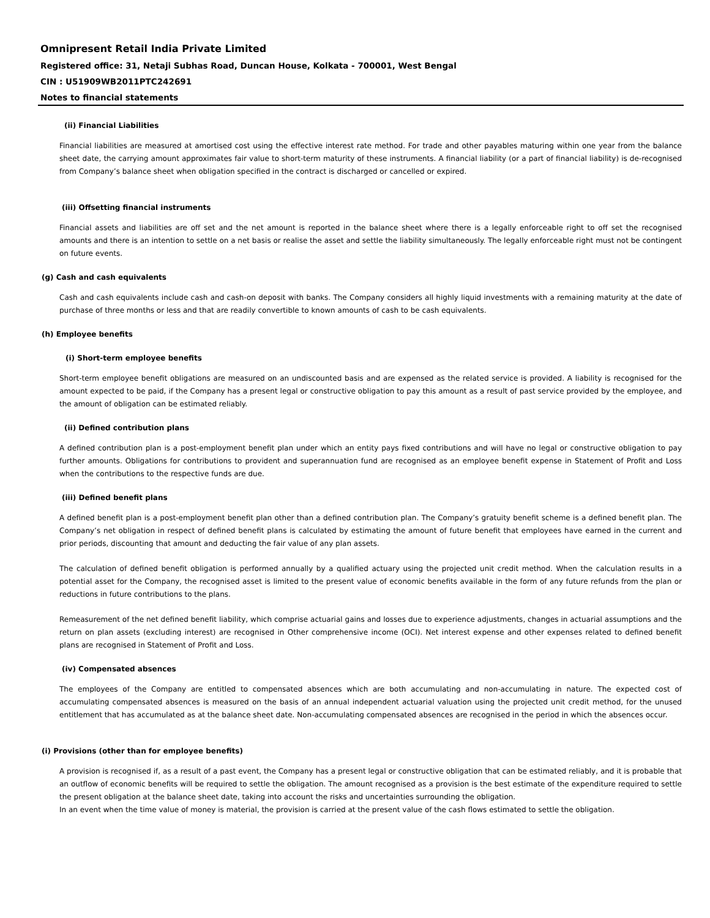Omnipresent Retail India Private Limited
Registered office: 31, Netaji Subhas Road, Duncan House, Kolkata - 700001, West Bengal
CIN : U51909WB2011PTC242691
Notes to financial statements
(ii) Financial Liabilities
Financial liabilities are measured at amortised cost using the effective interest rate method. For trade and other payables maturing within one year from the balance sheet date, the carrying amount approximates fair value to short-term maturity of these instruments. A financial liability (or a part of financial liability) is de-recognised from Company’s balance sheet when obligation specified in the contract is discharged or cancelled or expired.
(iii) Offsetting financial instruments
Financial assets and liabilities are off set and the net amount is reported in the balance sheet where there is a legally enforceable right to off set the recognised amounts and there is an intention to settle on a net basis or realise the asset and settle the liability simultaneously. The legally enforceable right must not be contingent on future events.
(g) Cash and cash equivalents
Cash and cash equivalents include cash and cash-on deposit with banks. The Company considers all highly liquid investments with a remaining maturity at the date of purchase of three months or less and that are readily convertible to known amounts of cash to be cash equivalents.
(h) Employee benefits
(i) Short-term employee benefits
Short-term employee benefit obligations are measured on an undiscounted basis and are expensed as the related service is provided. A liability is recognised for the amount expected to be paid, if the Company has a present legal or constructive obligation to pay this amount as a result of past service provided by the employee, and the amount of obligation can be estimated reliably.
(ii) Defined contribution plans
A defined contribution plan is a post-employment benefit plan under which an entity pays fixed contributions and will have no legal or constructive obligation to pay further amounts. Obligations for contributions to provident and superannuation fund are recognised as an employee benefit expense in Statement of Profit and Loss when the contributions to the respective funds are due.
(iii) Defined benefit plans
A defined benefit plan is a post-employment benefit plan other than a defined contribution plan. The Company’s gratuity benefit scheme is a defined benefit plan. The Company’s net obligation in respect of defined benefit plans is calculated by estimating the amount of future benefit that employees have earned in the current and prior periods, discounting that amount and deducting the fair value of any plan assets.
The calculation of defined benefit obligation is performed annually by a qualified actuary using the projected unit credit method. When the calculation results in a potential asset for the Company, the recognised asset is limited to the present value of economic benefits available in the form of any future refunds from the plan or reductions in future contributions to the plans.
Remeasurement of the net defined benefit liability, which comprise actuarial gains and losses due to experience adjustments, changes in actuarial assumptions and the return on plan assets (excluding interest) are recognised in Other comprehensive income (OCI). Net interest expense and other expenses related to defined benefit plans are recognised in Statement of Profit and Loss.
(iv) Compensated absences
The employees of the Company are entitled to compensated absences which are both accumulating and non-accumulating in nature. The expected cost of accumulating compensated absences is measured on the basis of an annual independent actuarial valuation using the projected unit credit method, for the unused entitlement that has accumulated as at the balance sheet date. Non-accumulating compensated absences are recognised in the period in which the absences occur.
(i) Provisions (other than for employee benefits)
A provision is recognised if, as a result of a past event, the Company has a present legal or constructive obligation that can be estimated reliably, and it is probable that an outflow of economic benefits will be required to settle the obligation. The amount recognised as a provision is the best estimate of the expenditure required to settle the present obligation at the balance sheet date, taking into account the risks and uncertainties surrounding the obligation.
In an event when the time value of money is material, the provision is carried at the present value of the cash flows estimated to settle the obligation.